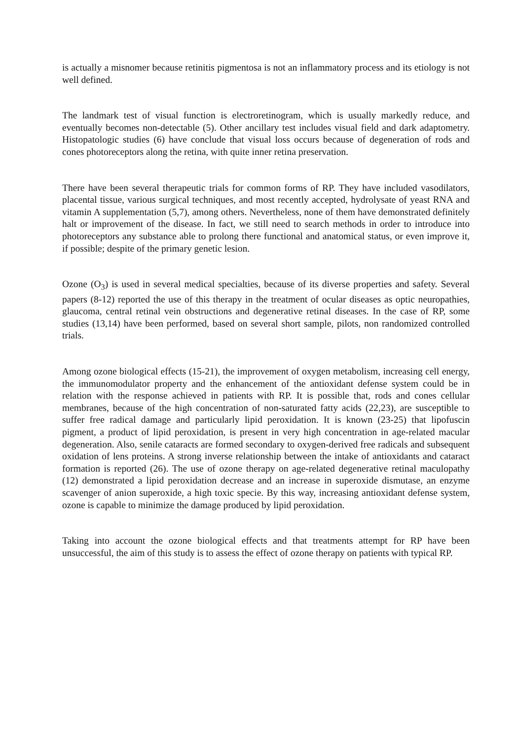is actually a misnomer because retinitis pigmentosa is not an inflammatory process and its etiology is not well defined.
The landmark test of visual function is electroretinogram, which is usually markedly reduce, and eventually becomes non-detectable (5). Other ancillary test includes visual field and dark adaptometry. Histopatologic studies (6) have conclude that visual loss occurs because of degeneration of rods and cones photoreceptors along the retina, with quite inner retina preservation.
There have been several therapeutic trials for common forms of RP. They have included vasodilators, placental tissue, various surgical techniques, and most recently accepted, hydrolysate of yeast RNA and vitamin A supplementation (5,7), among others. Nevertheless, none of them have demonstrated definitely halt or improvement of the disease. In fact, we still need to search methods in order to introduce into photoreceptors any substance able to prolong there functional and anatomical status, or even improve it, if possible; despite of the primary genetic lesion.
Ozone (O<sub>3</sub>) is used in several medical specialties, because of its diverse properties and safety. Several papers (8-12) reported the use of this therapy in the treatment of ocular diseases as optic neuropathies, glaucoma, central retinal vein obstructions and degenerative retinal diseases. In the case of RP, some studies (13,14) have been performed, based on several short sample, pilots, non randomized controlled trials.
Among ozone biological effects (15-21), the improvement of oxygen metabolism, increasing cell energy, the immunomodulator property and the enhancement of the antioxidant defense system could be in relation with the response achieved in patients with RP. It is possible that, rods and cones cellular membranes, because of the high concentration of non-saturated fatty acids (22,23), are susceptible to suffer free radical damage and particularly lipid peroxidation. It is known (23-25) that lipofuscin pigment, a product of lipid peroxidation, is present in very high concentration in age-related macular degeneration. Also, senile cataracts are formed secondary to oxygen-derived free radicals and subsequent oxidation of lens proteins. A strong inverse relationship between the intake of antioxidants and cataract formation is reported (26). The use of ozone therapy on age-related degenerative retinal maculopathy (12) demonstrated a lipid peroxidation decrease and an increase in superoxide dismutase, an enzyme scavenger of anion superoxide, a high toxic specie. By this way, increasing antioxidant defense system, ozone is capable to minimize the damage produced by lipid peroxidation.
Taking into account the ozone biological effects and that treatments attempt for RP have been unsuccessful, the aim of this study is to assess the effect of ozone therapy on patients with typical RP.